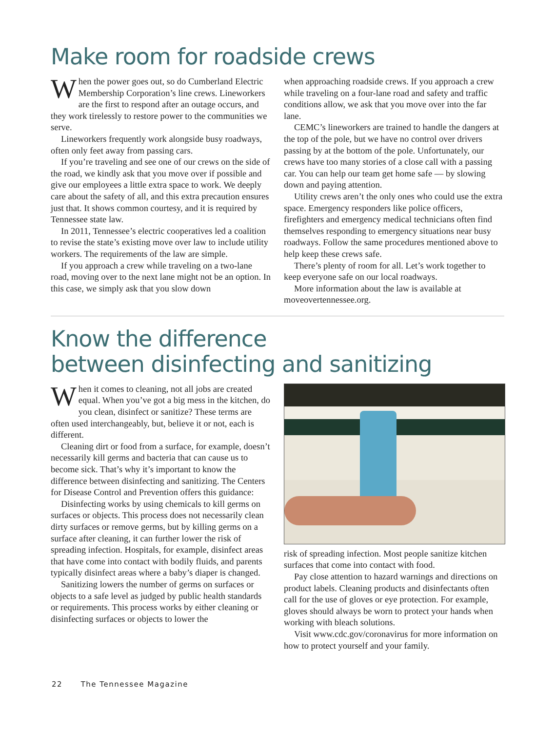Make room for roadside crews
When the power goes out, so do Cumberland Electric Membership Corporation’s line crews. Lineworkers are the first to respond after an outage occurs, and they work tirelessly to restore power to the communities we serve.
Lineworkers frequently work alongside busy roadways, often only feet away from passing cars.
If you’re traveling and see one of our crews on the side of the road, we kindly ask that you move over if possible and give our employees a little extra space to work. We deeply care about the safety of all, and this extra precaution ensures just that. It shows common courtesy, and it is required by Tennessee state law.
In 2011, Tennessee’s electric cooperatives led a coalition to revise the state’s existing move over law to include utility workers. The requirements of the law are simple.
If you approach a crew while traveling on a two-lane road, moving over to the next lane might not be an option. In this case, we simply ask that you slow down
when approaching roadside crews. If you approach a crew while traveling on a four-lane road and safety and traffic conditions allow, we ask that you move over into the far lane.
CEMC’s lineworkers are trained to handle the dangers at the top of the pole, but we have no control over drivers passing by at the bottom of the pole. Unfortunately, our crews have too many stories of a close call with a passing car. You can help our team get home safe — by slowing down and paying attention.
Utility crews aren’t the only ones who could use the extra space. Emergency responders like police officers, firefighters and emergency medical technicians often find themselves responding to emergency situations near busy roadways. Follow the same procedures mentioned above to help keep these crews safe.
There’s plenty of room for all. Let’s work together to keep everyone safe on our local roadways.
More information about the law is available at moveovertennessee.org.
Know the difference
between disinfecting and sanitizing
When it comes to cleaning, not all jobs are created equal. When you’ve got a big mess in the kitchen, do you clean, disinfect or sanitize? These terms are often used interchangeably, but, believe it or not, each is different.
Cleaning dirt or food from a surface, for example, doesn’t necessarily kill germs and bacteria that can cause us to become sick. That’s why it’s important to know the difference between disinfecting and sanitizing. The Centers for Disease Control and Prevention offers this guidance:
Disinfecting works by using chemicals to kill germs on surfaces or objects. This process does not necessarily clean dirty surfaces or remove germs, but by killing germs on a surface after cleaning, it can further lower the risk of spreading infection. Hospitals, for example, disinfect areas that have come into contact with bodily fluids, and parents typically disinfect areas where a baby’s diaper is changed.
Sanitizing lowers the number of germs on surfaces or objects to a safe level as judged by public health standards or requirements. This process works by either cleaning or disinfecting surfaces or objects to lower the
risk of spreading infection. Most people sanitize kitchen surfaces that come into contact with food.
Pay close attention to hazard warnings and directions on product labels. Cleaning products and disinfectants often call for the use of gloves or eye protection. For example, gloves should always be worn to protect your hands when working with bleach solutions.
Visit www.cdc.gov/coronavirus for more information on how to protect yourself and your family.
22 The Tennessee Magazine